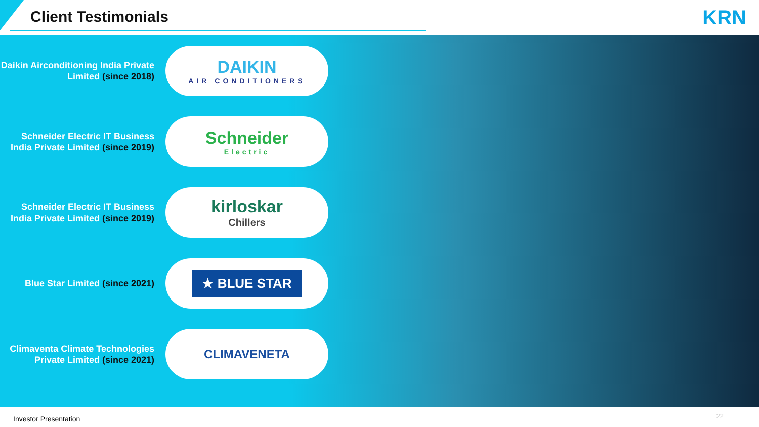Client Testimonials KRN
Daikin Airconditioning India Private Limited (since 2018)
DAIKIN
AIR CONDITIONERS
Schneider Electric IT Business India Private Limited (since 2019)
Schneider
Electric
Schneider Electric IT Business India Private Limited (since 2019)
kirloskar
Chillers
Blue Star Limited (since 2021)
★ BLUE STAR
Climaventa Climate Technologies Private Limited (since 2021)
CLIMAVENETA
Investor Presentation 22